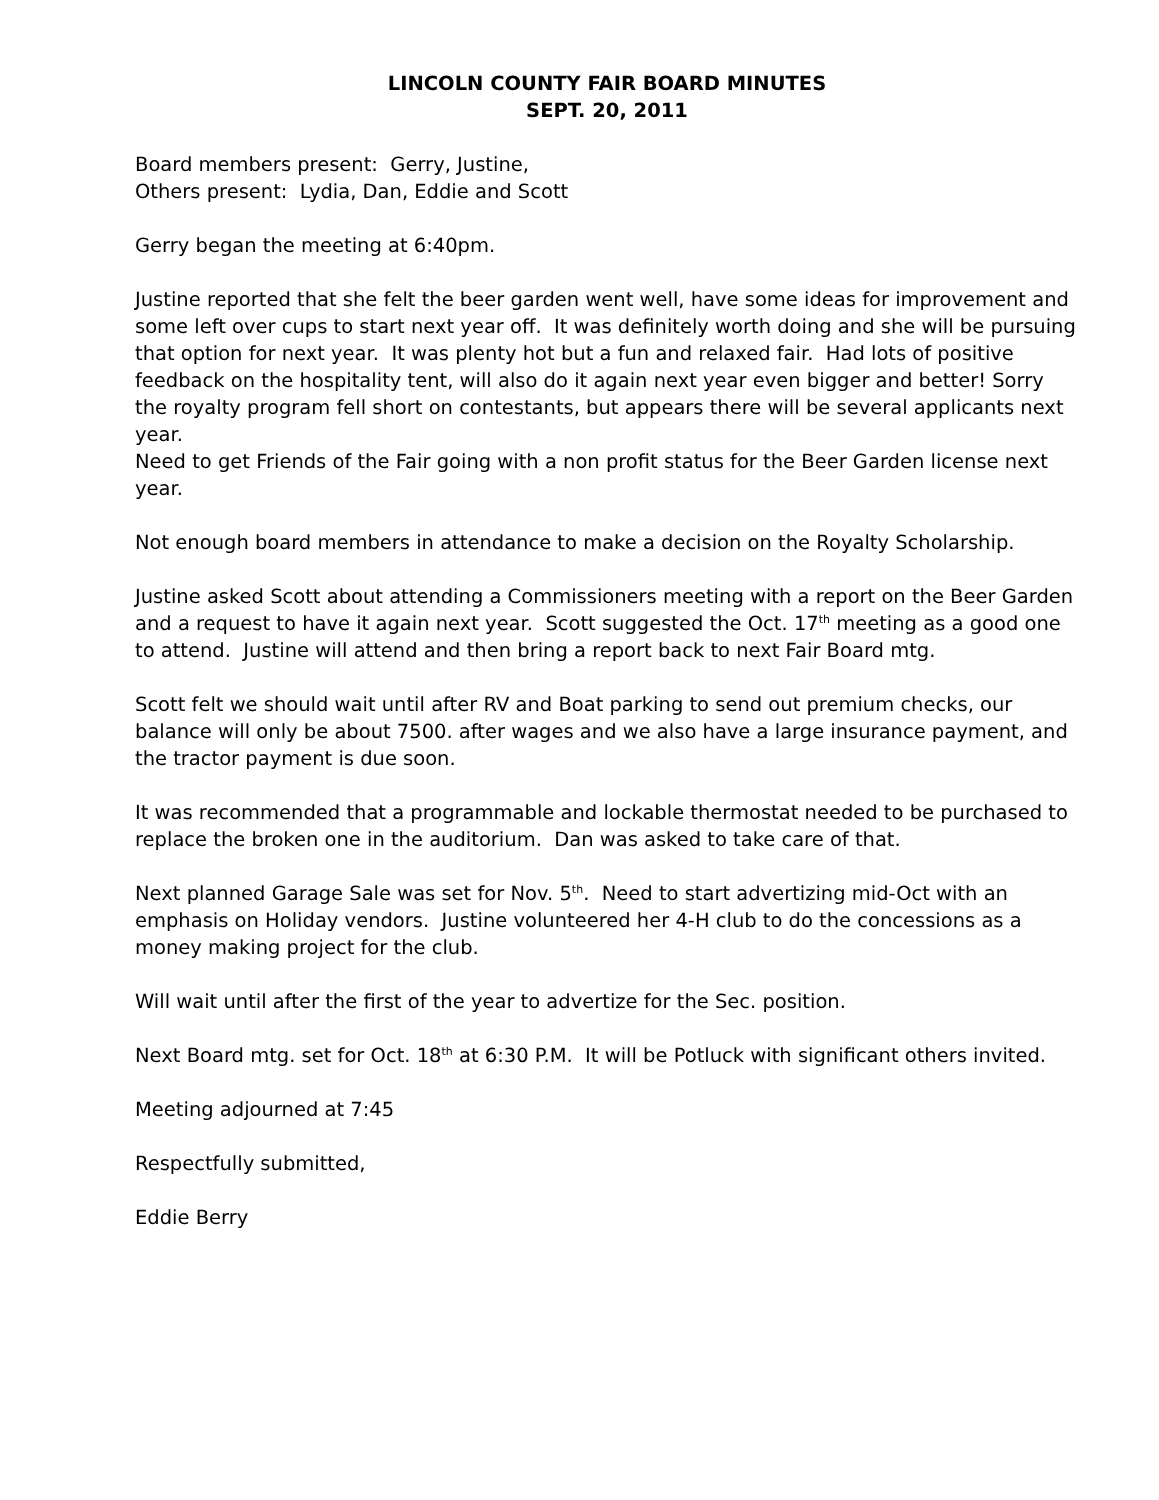LINCOLN COUNTY FAIR BOARD MINUTES
SEPT. 20, 2011
Board members present: Gerry, Justine,
Others present: Lydia, Dan, Eddie and Scott
Gerry began the meeting at 6:40pm.
Justine reported that she felt the beer garden went well, have some ideas for improvement and some left over cups to start next year off. It was definitely worth doing and she will be pursuing that option for next year. It was plenty hot but a fun and relaxed fair. Had lots of positive feedback on the hospitality tent, will also do it again next year even bigger and better! Sorry the royalty program fell short on contestants, but appears there will be several applicants next year.
Need to get Friends of the Fair going with a non profit status for the Beer Garden license next year.
Not enough board members in attendance to make a decision on the Royalty Scholarship.
Justine asked Scott about attending a Commissioners meeting with a report on the Beer Garden and a request to have it again next year. Scott suggested the Oct. 17<sup>th</sup> meeting as a good one to attend. Justine will attend and then bring a report back to next Fair Board mtg.
Scott felt we should wait until after RV and Boat parking to send out premium checks, our balance will only be about 7500. after wages and we also have a large insurance payment, and the tractor payment is due soon.
It was recommended that a programmable and lockable thermostat needed to be purchased to replace the broken one in the auditorium. Dan was asked to take care of that.
Next planned Garage Sale was set for Nov. 5<sup>th</sup>. Need to start advertizing mid-Oct with an emphasis on Holiday vendors. Justine volunteered her 4-H club to do the concessions as a money making project for the club.
Will wait until after the first of the year to advertize for the Sec. position.
Next Board mtg. set for Oct. 18<sup>th</sup> at 6:30 P.M. It will be Potluck with significant others invited.
Meeting adjourned at 7:45
Respectfully submitted,
Eddie Berry